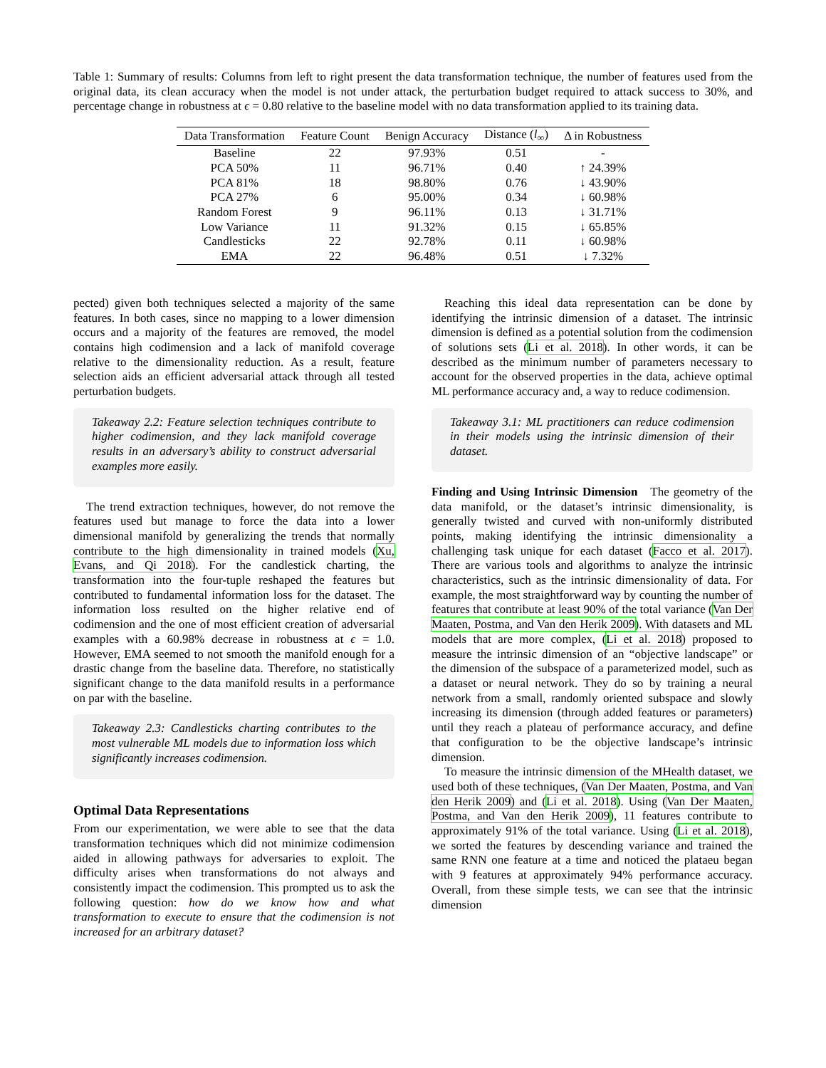Table 1: Summary of results: Columns from left to right present the data transformation technique, the number of features used from the original data, its clean accuracy when the model is not under attack, the perturbation budget required to attack success to 30%, and percentage change in robustness at ϵ = 0.80 relative to the baseline model with no data transformation applied to its training data.
| Data Transformation | Feature Count | Benign Accuracy | Distance ( l<sub>∞</sub>) | Δ in Robustness |
| --- | --- | --- | --- | --- |
| Baseline | 22 | 97.93% | 0.51 | - |
| PCA 50% | 11 | 96.71% | 0.40 | ↑ 24.39% |
| PCA 81% | 18 | 98.80% | 0.76 | ↓ 43.90% |
| PCA 27% | 6 | 95.00% | 0.34 | ↓ 60.98% |
| Random Forest | 9 | 96.11% | 0.13 | ↓ 31.71% |
| Low Variance | 11 | 91.32% | 0.15 | ↓ 65.85% |
| Candlesticks | 22 | 92.78% | 0.11 | ↓ 60.98% |
| EMA | 22 | 96.48% | 0.51 | ↓ 7.32% |
pected) given both techniques selected a majority of the same features. In both cases, since no mapping to a lower dimension occurs and a majority of the features are removed, the model contains high codimension and a lack of manifold coverage relative to the dimensionality reduction. As a result, feature selection aids an efficient adversarial attack through all tested perturbation budgets.
Takeaway 2.2: Feature selection techniques contribute to higher codimension, and they lack manifold coverage results in an adversary’s ability to construct adversarial examples more easily.
The trend extraction techniques, however, do not remove the features used but manage to force the data into a lower dimensional manifold by generalizing the trends that normally contribute to the high dimensionality in trained models (Xu, Evans, and Qi 2018). For the candlestick charting, the transformation into the four-tuple reshaped the features but contributed to fundamental information loss for the dataset. The information loss resulted on the higher relative end of codimension and the one of most efficient creation of adversarial examples with a 60.98% decrease in robustness at ϵ = 1.0. However, EMA seemed to not smooth the manifold enough for a drastic change from the baseline data. Therefore, no statistically significant change to the data manifold results in a performance on par with the baseline.
Takeaway 2.3: Candlesticks charting contributes to the most vulnerable ML models due to information loss which significantly increases codimension.
Optimal Data Representations
From our experimentation, we were able to see that the data transformation techniques which did not minimize codimension aided in allowing pathways for adversaries to exploit. The difficulty arises when transformations do not always and consistently impact the codimension. This prompted us to ask the following question: how do we know how and what transformation to execute to ensure that the codimension is not increased for an arbitrary dataset?
Reaching this ideal data representation can be done by identifying the intrinsic dimension of a dataset. The intrinsic dimension is defined as a potential solution from the codimension of solutions sets (Li et al. 2018). In other words, it can be described as the minimum number of parameters necessary to account for the observed properties in the data, achieve optimal ML performance accuracy and, a way to reduce codimension.
Takeaway 3.1: ML practitioners can reduce codimension in their models using the intrinsic dimension of their dataset.
Finding and Using Intrinsic Dimension The geometry of the data manifold, or the dataset’s intrinsic dimensionality, is generally twisted and curved with non-uniformly distributed points, making identifying the intrinsic dimensionality a challenging task unique for each dataset (Facco et al. 2017). There are various tools and algorithms to analyze the intrinsic characteristics, such as the intrinsic dimensionality of data. For example, the most straightforward way by counting the number of features that contribute at least 90% of the total variance (Van Der Maaten, Postma, and Van den Herik 2009). With datasets and ML models that are more complex, (Li et al. 2018) proposed to measure the intrinsic dimension of an “objective landscape” or the dimension of the subspace of a parameterized model, such as a dataset or neural network. They do so by training a neural network from a small, randomly oriented subspace and slowly increasing its dimension (through added features or parameters) until they reach a plateau of performance accuracy, and define that configuration to be the objective landscape’s intrinsic dimension.
To measure the intrinsic dimension of the MHealth dataset, we used both of these techniques, (Van Der Maaten, Postma, and Van den Herik 2009) and (Li et al. 2018). Using (Van Der Maaten, Postma, and Van den Herik 2009), 11 features contribute to approximately 91% of the total variance. Using (Li et al. 2018), we sorted the features by descending variance and trained the same RNN one feature at a time and noticed the plataeu began with 9 features at approximately 94% performance accuracy. Overall, from these simple tests, we can see that the intrinsic dimension